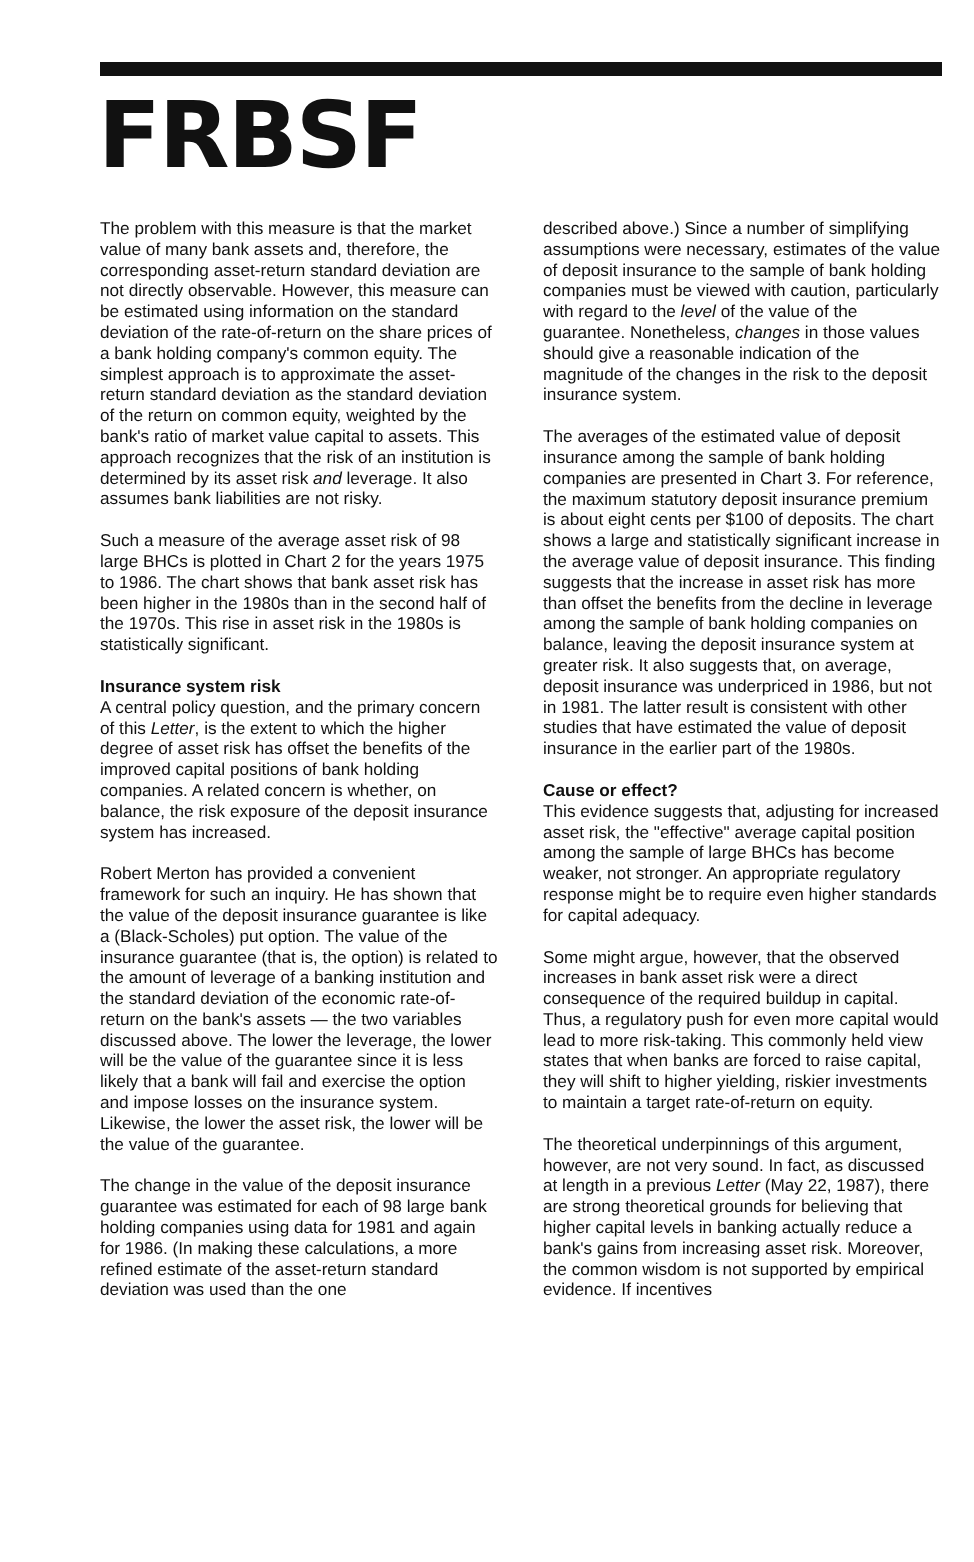FRBSF
The problem with this measure is that the market value of many bank assets and, therefore, the corresponding asset-return standard deviation are not directly observable. However, this measure can be estimated using information on the standard deviation of the rate-of-return on the share prices of a bank holding company's common equity. The simplest approach is to approximate the asset-return standard deviation as the standard deviation of the return on common equity, weighted by the bank's ratio of market value capital to assets. This approach recognizes that the risk of an institution is determined by its asset risk and leverage. It also assumes bank liabilities are not risky.
Such a measure of the average asset risk of 98 large BHCs is plotted in Chart 2 for the years 1975 to 1986. The chart shows that bank asset risk has been higher in the 1980s than in the second half of the 1970s. This rise in asset risk in the 1980s is statistically significant.
Insurance system risk
A central policy question, and the primary concern of this Letter, is the extent to which the higher degree of asset risk has offset the benefits of the improved capital positions of bank holding companies. A related concern is whether, on balance, the risk exposure of the deposit insurance system has increased.
Robert Merton has provided a convenient framework for such an inquiry. He has shown that the value of the deposit insurance guarantee is like a (Black-Scholes) put option. The value of the insurance guarantee (that is, the option) is related to the amount of leverage of a banking institution and the standard deviation of the economic rate-of-return on the bank's assets — the two variables discussed above. The lower the leverage, the lower will be the value of the guarantee since it is less likely that a bank will fail and exercise the option and impose losses on the insurance system. Likewise, the lower the asset risk, the lower will be the value of the guarantee.
The change in the value of the deposit insurance guarantee was estimated for each of 98 large bank holding companies using data for 1981 and again for 1986. (In making these calculations, a more refined estimate of the asset-return standard deviation was used than the one
described above.) Since a number of simplifying assumptions were necessary, estimates of the value of deposit insurance to the sample of bank holding companies must be viewed with caution, particularly with regard to the level of the value of the guarantee. Nonetheless, changes in those values should give a reasonable indication of the magnitude of the changes in the risk to the deposit insurance system.
The averages of the estimated value of deposit insurance among the sample of bank holding companies are presented in Chart 3. For reference, the maximum statutory deposit insurance premium is about eight cents per $100 of deposits. The chart shows a large and statistically significant increase in the average value of deposit insurance. This finding suggests that the increase in asset risk has more than offset the benefits from the decline in leverage among the sample of bank holding companies on balance, leaving the deposit insurance system at greater risk. It also suggests that, on average, deposit insurance was underpriced in 1986, but not in 1981. The latter result is consistent with other studies that have estimated the value of deposit insurance in the earlier part of the 1980s.
Cause or effect?
This evidence suggests that, adjusting for increased asset risk, the "effective" average capital position among the sample of large BHCs has become weaker, not stronger. An appropriate regulatory response might be to require even higher standards for capital adequacy.
Some might argue, however, that the observed increases in bank asset risk were a direct consequence of the required buildup in capital. Thus, a regulatory push for even more capital would lead to more risk-taking. This commonly held view states that when banks are forced to raise capital, they will shift to higher yielding, riskier investments to maintain a target rate-of-return on equity.
The theoretical underpinnings of this argument, however, are not very sound. In fact, as discussed at length in a previous Letter (May 22, 1987), there are strong theoretical grounds for believing that higher capital levels in banking actually reduce a bank's gains from increasing asset risk. Moreover, the common wisdom is not supported by empirical evidence. If incentives